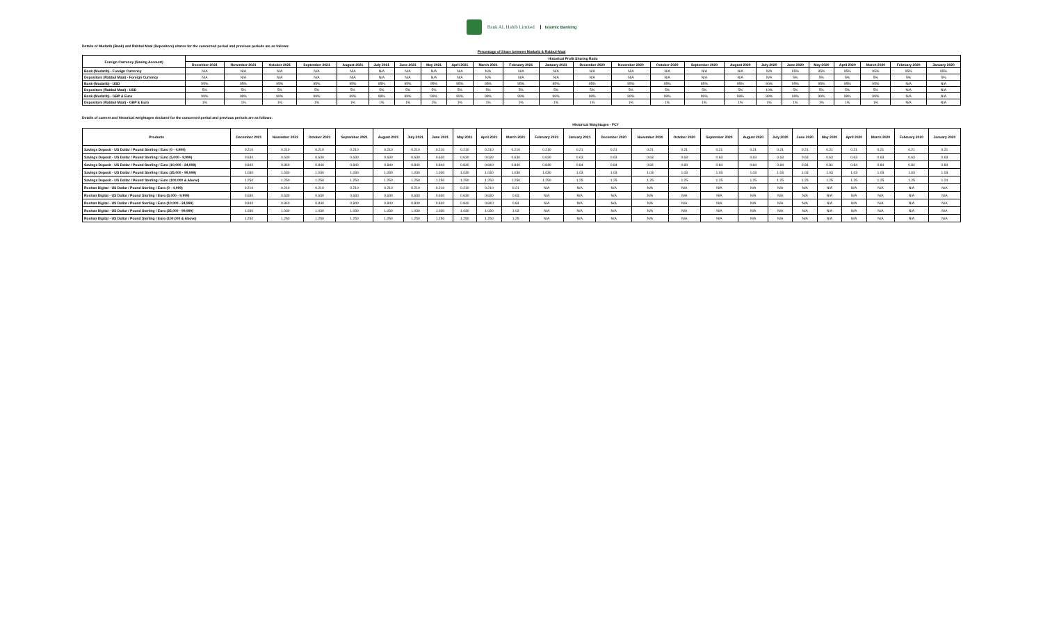Bank AL Habib Limited
Islamic Banking
Details of Mudarib (Bank) and Rabbul Maal (Depositors) shares for the concerned period and previous periods are as follows:
Percentage of Share between Mudarib & Rabbul-Maal
| Foreign Currency (Saving Account) | Historical Profit Sharing Ratio | | | | | | | | | | | | | | | | | | | | | | | |
| --- | --- | --- | --- | --- | --- | --- | --- | --- | --- | --- | --- | --- | --- | --- | --- | --- | --- | --- | --- | --- | --- | --- | --- | --- |
| | December 2021 | November 2021 | October 2021 | September 2021 | August 2021 | July 2021 | June 2021 | May 2021 | April 2021 | March 2021 | February 2021 | January 2021 | December 2020 | November 2020 | October 2020 | September 2020 | August 2020 | July 2020 | June 2020 | May 2020 | April 2020 | March 2020 | February 2020 | January 2020 |
| Bank (Mudarib) - Foreign Currency | N/A | N/A | N/A | N/A | N/A | N/A | N/A | N/A | N/A | N/A | N/A | N/A | N/A | N/A | N/A | N/A | N/A | N/A | 95% | 95% | 95% | 95% | 95% | 95% |
| Depositors (Rabbul Maal) - Foreign Currency | N/A | N/A | N/A | N/A | N/A | N/A | N/A | N/A | N/A | N/A | N/A | N/A | N/A | N/A | N/A | N/A | N/A | N/A | 5% | 5% | 5% | 5% | 5% | 5% |
| Bank (Mudarib) - USD | 95% | 95% | 95% | 95% | 95% | 95% | 95% | 95% | 95% | 95% | 95% | 95% | 95% | 95% | 95% | 95% | 95% | 90% | 95% | 95% | 95% | 95% | N/A | N/A |
| Depositors (Rabbul Maal) - USD | 5% | 5% | 5% | 5% | 5% | 5% | 5% | 5% | 5% | 5% | 5% | 5% | 5% | 5% | 5% | 5% | 5% | 10% | 5% | 5% | 5% | 5% | N/A | N/A |
| Bank (Mudarib) - GBP & Euro | 99% | 99% | 99% | 99% | 99% | 99% | 99% | 99% | 99% | 99% | 99% | 99% | 99% | 99% | 99% | 99% | 99% | 99% | 99% | 99% | 99% | 99% | N/A | N/A |
| Depositors (Rabbul Maal) - GBP & Euro | 1% | 1% | 1% | 1% | 1% | 1% | 1% | 1% | 1% | 1% | 1% | 1% | 1% | 1% | 1% | 1% | 1% | 1% | 1% | 1% | 1% | 1% | N/A | N/A |
Details of current and historical weightages declared for the concerned period and previous periods are as follows:
| | Historical Weightages - FCY | | | | | | | | | | | | | | | | | | | | | | | |
| --- | --- | --- | --- | --- | --- | --- | --- | --- | --- | --- | --- | --- | --- | --- | --- | --- | --- | --- | --- | --- | --- | --- | --- | --- |
| Products | December 2021 | November 2021 | October 2021 | September 2021 | August 2021 | July 2021 | June 2021 | May 2021 | April 2021 | March 2021 | February 2021 | January 2021 | December 2020 | November 2020 | October 2020 | September 2020 | August 2020 | July 2020 | June 2020 | May 2020 | April 2020 | March 2020 | February 2020 | January 2020 |
| Savings Deposit - US Dollar / Pound Sterling / Euro (0 - 4,999) | 0.210 | 0.210 | 0.210 | 0.210 | 0.210 | 0.210 | 0.210 | 0.210 | 0.210 | 0.210 | 0.210 | 0.21 | 0.21 | 0.21 | 0.21 | 0.21 | 0.21 | 0.21 | 0.21 | 0.21 | 0.21 | 0.21 | 0.21 | 0.21 |
| Savings Deposit - US Dollar / Pound Sterling / Euro (5,000 - 9,999) | 0.630 | 0.630 | 0.630 | 0.630 | 0.630 | 0.630 | 0.630 | 0.630 | 0.630 | 0.630 | 0.630 | 0.63 | 0.63 | 0.63 | 0.63 | 0.63 | 0.63 | 0.63 | 0.63 | 0.63 | 0.63 | 0.63 | 0.63 | 0.63 |
| Savings Deposit - US Dollar / Pound Sterling / Euro (10,000 - 24,999) | 0.840 | 0.840 | 0.840 | 0.840 | 0.840 | 0.840 | 0.840 | 0.840 | 0.840 | 0.840 | 0.840 | 0.84 | 0.84 | 0.84 | 0.84 | 0.84 | 0.84 | 0.84 | 0.84 | 0.84 | 0.84 | 0.84 | 0.84 | 0.84 |
| Savings Deposit - US Dollar / Pound Sterling / Euro (25,000 - 99,999) | 1.030 | 1.030 | 1.030 | 1.030 | 1.030 | 1.030 | 1.030 | 1.030 | 1.030 | 1.030 | 1.030 | 1.03 | 1.03 | 1.03 | 1.03 | 1.03 | 1.03 | 1.03 | 1.03 | 1.03 | 1.03 | 1.03 | 1.03 | 1.03 |
| Savings Deposit - US Dollar / Pound Sterling / Euro (100,000 & Above) | 1.250 | 1.250 | 1.250 | 1.250 | 1.250 | 1.250 | 1.250 | 1.250 | 1.250 | 1.250 | 1.250 | 1.25 | 1.25 | 1.25 | 1.25 | 1.25 | 1.25 | 1.25 | 1.25 | 1.25 | 1.25 | 1.25 | 1.25 | 1.24 |
| Roshan Digital - US Dollar / Pound Sterling / Euro (0 - 4,999) | 0.210 | 0.210 | 0.210 | 0.210 | 0.210 | 0.210 | 0.210 | 0.210 | 0.210 | 0.21 | N/A | N/A | N/A | N/A | N/A | N/A | N/A | N/A | N/A | N/A | N/A | N/A | N/A | N/A |
| Roshan Digital - US Dollar / Pound Sterling / Euro (5,000 - 9,999) | 0.630 | 0.630 | 0.630 | 0.630 | 0.630 | 0.630 | 0.630 | 0.630 | 0.630 | 0.63 | N/A | N/A | N/A | N/A | N/A | N/A | N/A | N/A | N/A | N/A | N/A | N/A | N/A | N/A |
| Roshan Digital - US Dollar / Pound Sterling / Euro (10,000 - 24,999) | 0.840 | 0.840 | 0.840 | 0.840 | 0.840 | 0.840 | 0.840 | 0.840 | 0.840 | 0.84 | N/A | N/A | N/A | N/A | N/A | N/A | N/A | N/A | N/A | N/A | N/A | N/A | N/A | N/A |
| Roshan Digital - US Dollar / Pound Sterling / Euro (25,000 - 99,999) | 1.030 | 1.030 | 1.030 | 1.030 | 1.030 | 1.030 | 1.030 | 1.030 | 1.030 | 1.03 | N/A | N/A | N/A | N/A | N/A | N/A | N/A | N/A | N/A | N/A | N/A | N/A | N/A | N/A |
| Roshan Digital - US Dollar / Pound Sterling / Euro (100,000 & Above) | 1.250 | 1.250 | 1.250 | 1.250 | 1.250 | 1.250 | 1.250 | 1.250 | 1.250 | 1.25 | N/A | N/A | N/A | N/A | N/A | N/A | N/A | N/A | N/A | N/A | N/A | N/A | N/A | N/A |